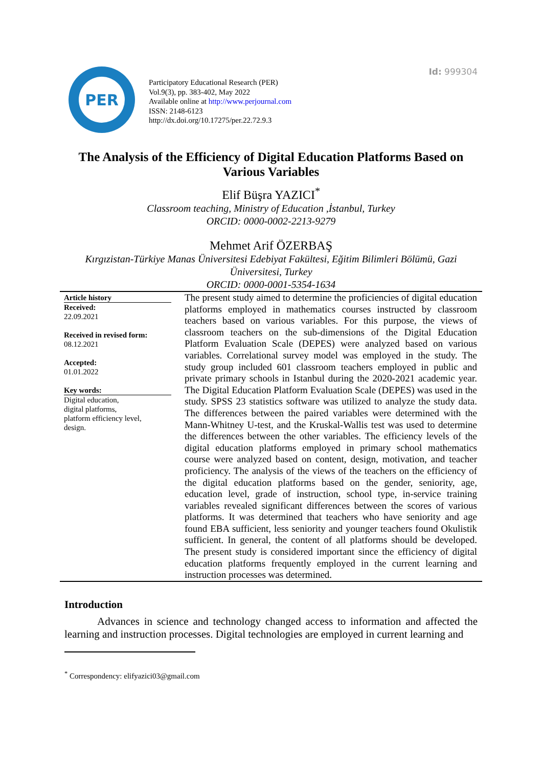Id: 999304
PER
Participatory Educational Research (PER)
Vol.9(3), pp. 383-402, May 2022
Available online at http://www.perjournal.com
ISSN: 2148-6123
http://dx.doi.org/10.17275/per.22.72.9.3
The Analysis of the Efficiency of Digital Education Platforms Based on Various Variables
Elif Büşra YAZICI<sup>*</sup>
Classroom teaching, Ministry of Education ,İstanbul, Turkey
ORCID: 0000-0002-2213-9279
Mehmet Arif ÖZERBAŞ
Kırgızistan-Türkiye Manas Üniversitesi Edebiyat Fakültesi, Eğitim Bilimleri Bölümü, Gazi Üniversitesi, Turkey
ORCID: 0000-0001-5354-1634
Article history
Received:
22.09.2021
Received in revised form:
08.12.2021
Accepted:
01.01.2022
Key words:
Digital education,
digital platforms,
platform efficiency level,
design.
The present study aimed to determine the proficiencies of digital education platforms employed in mathematics courses instructed by classroom teachers based on various variables. For this purpose, the views of classroom teachers on the sub-dimensions of the Digital Education Platform Evaluation Scale (DEPES) were analyzed based on various variables. Correlational survey model was employed in the study. The study group included 601 classroom teachers employed in public and private primary schools in Istanbul during the 2020-2021 academic year. The Digital Education Platform Evaluation Scale (DEPES) was used in the study. SPSS 23 statistics software was utilized to analyze the study data. The differences between the paired variables were determined with the Mann-Whitney U-test, and the Kruskal-Wallis test was used to determine the differences between the other variables. The efficiency levels of the digital education platforms employed in primary school mathematics course were analyzed based on content, design, motivation, and teacher proficiency. The analysis of the views of the teachers on the efficiency of the digital education platforms based on the gender, seniority, age, education level, grade of instruction, school type, in-service training variables revealed significant differences between the scores of various platforms. It was determined that teachers who have seniority and age found EBA sufficient, less seniority and younger teachers found Okulistik sufficient. In general, the content of all platforms should be developed. The present study is considered important since the efficiency of digital education platforms frequently employed in the current learning and instruction processes was determined.
Introduction
Advances in science and technology changed access to information and affected the learning and instruction processes. Digital technologies are employed in current learning and
<sup>*</sup> Correspondency: elifyazici03@gmail.com